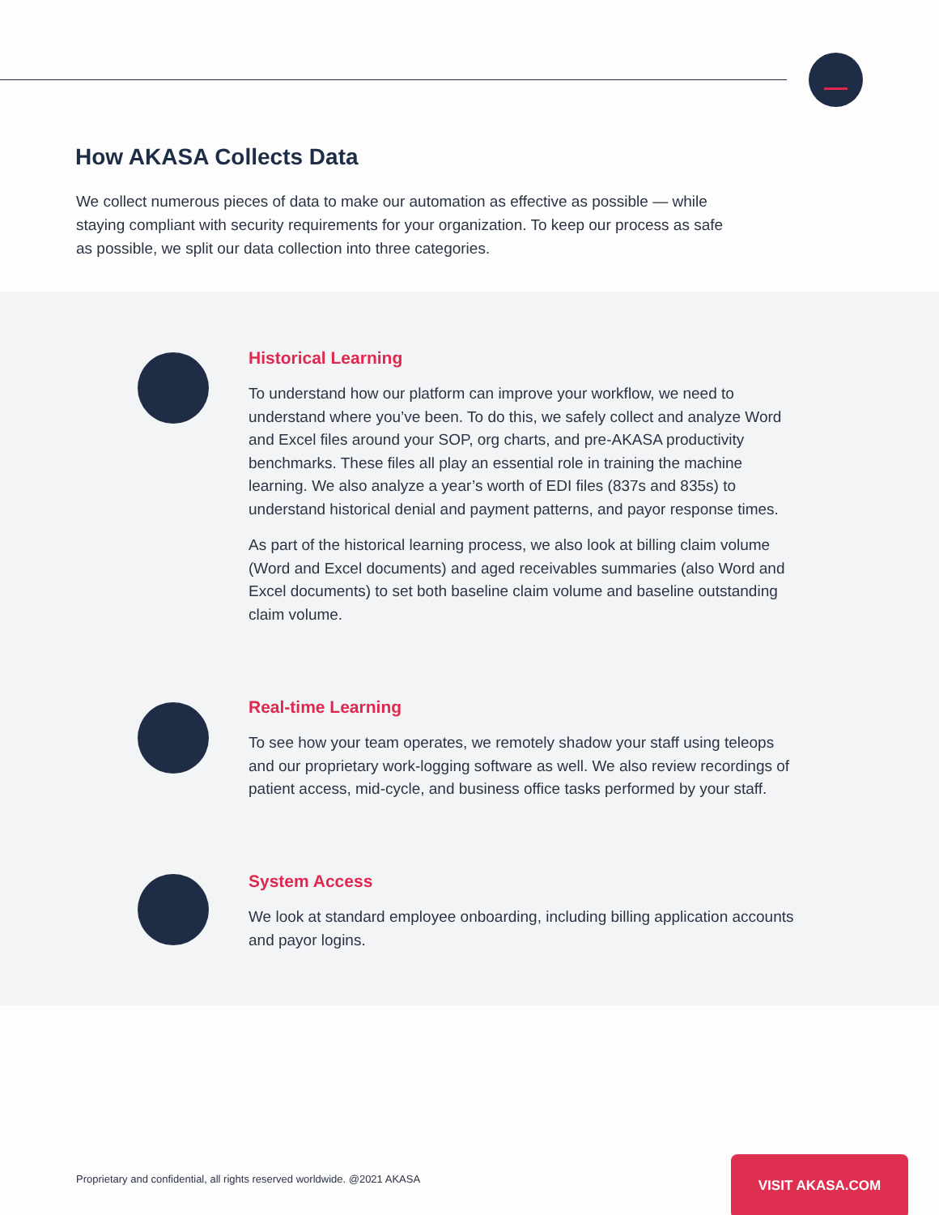How AKASA Collects Data
We collect numerous pieces of data to make our automation as effective as possible — while staying compliant with security requirements for your organization. To keep our process as safe as possible, we split our data collection into three categories.
Historical Learning
To understand how our platform can improve your workflow, we need to understand where you’ve been. To do this, we safely collect and analyze Word and Excel files around your SOP, org charts, and pre-AKASA productivity benchmarks. These files all play an essential role in training the machine learning. We also analyze a year’s worth of EDI files (837s and 835s) to understand historical denial and payment patterns, and payor response times.
As part of the historical learning process, we also look at billing claim volume (Word and Excel documents) and aged receivables summaries (also Word and Excel documents) to set both baseline claim volume and baseline outstanding claim volume.
Real-time Learning
To see how your team operates, we remotely shadow your staff using teleops and our proprietary work-logging software as well. We also review recordings of patient access, mid-cycle, and business office tasks performed by your staff.
System Access
We look at standard employee onboarding, including billing application accounts and payor logins.
Proprietary and confidential, all rights reserved worldwide. @2021 AKASA
VISIT AKASA.COM